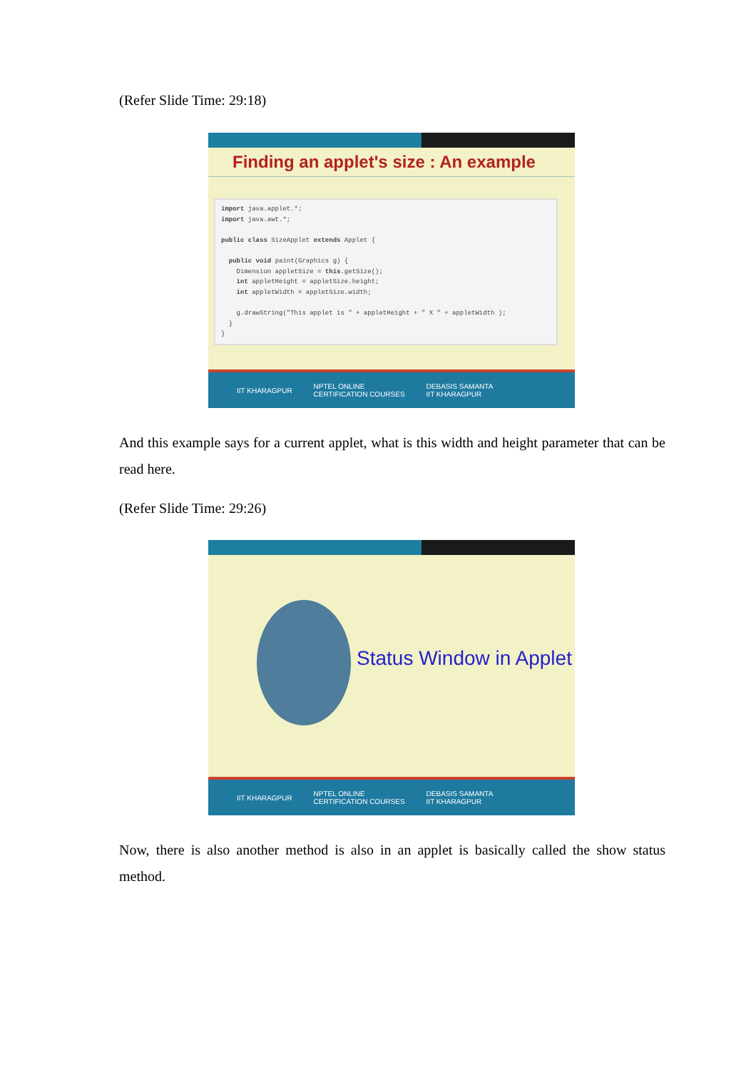(Refer Slide Time: 29:18)
Finding an applet's size : An example
import java.applet.*; import java.awt.*; public class SizeApplet extends Applet { public void paint(Graphics g) { Dimension appletSize = this.getSize(); int appletHeight = appletSize.height; int appletWidth = appletSize.width; g.drawString("This applet is " + appletHeight + " X " + appletWidth ); } }
IIT KHARAGPUR NPTEL ONLINE
CERTIFICATION COURSES DEBASIS SAMANTA
IIT KHARAGPUR
And this example says for a current applet, what is this width and height parameter that can be read here.
(Refer Slide Time: 29:26)
Status Window in Applet
IIT KHARAGPUR NPTEL ONLINE
CERTIFICATION COURSES DEBASIS SAMANTA
IIT KHARAGPUR
Now, there is also another method is also in an applet is basically called the show status method.